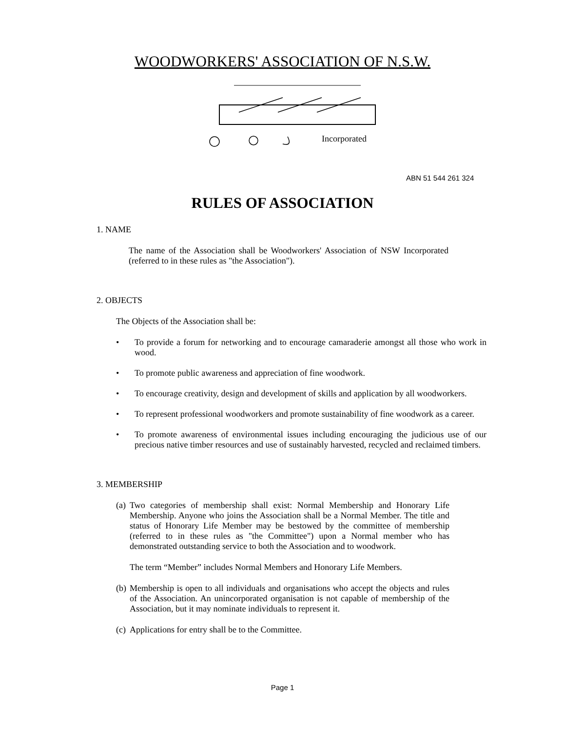WOODWORKERS' ASSOCIATION OF N.S.W.
Incorporated
ABN 51 544 261 324
RULES OF ASSOCIATION
1. NAME
The name of the Association shall be Woodworkers' Association of NSW Incorporated (referred to in these rules as "the Association").
2. OBJECTS
The Objects of the Association shall be:
• To provide a forum for networking and to encourage camaraderie amongst all those who work in wood.
• To promote public awareness and appreciation of fine woodwork.
• To encourage creativity, design and development of skills and application by all woodworkers.
• To represent professional woodworkers and promote sustainability of fine woodwork as a career.
• To promote awareness of environmental issues including encouraging the judicious use of our precious native timber resources and use of sustainably harvested, recycled and reclaimed timbers.
3. MEMBERSHIP
(a) Two categories of membership shall exist: Normal Membership and Honorary Life Membership. Anyone who joins the Association shall be a Normal Member. The title and status of Honorary Life Member may be bestowed by the committee of membership (referred to in these rules as "the Committee") upon a Normal member who has demonstrated outstanding service to both the Association and to woodwork.
The term “Member” includes Normal Members and Honorary Life Members.
(b) Membership is open to all individuals and organisations who accept the objects and rules of the Association. An unincorporated organisation is not capable of membership of the Association, but it may nominate individuals to represent it.
(c) Applications for entry shall be to the Committee.
Page 1